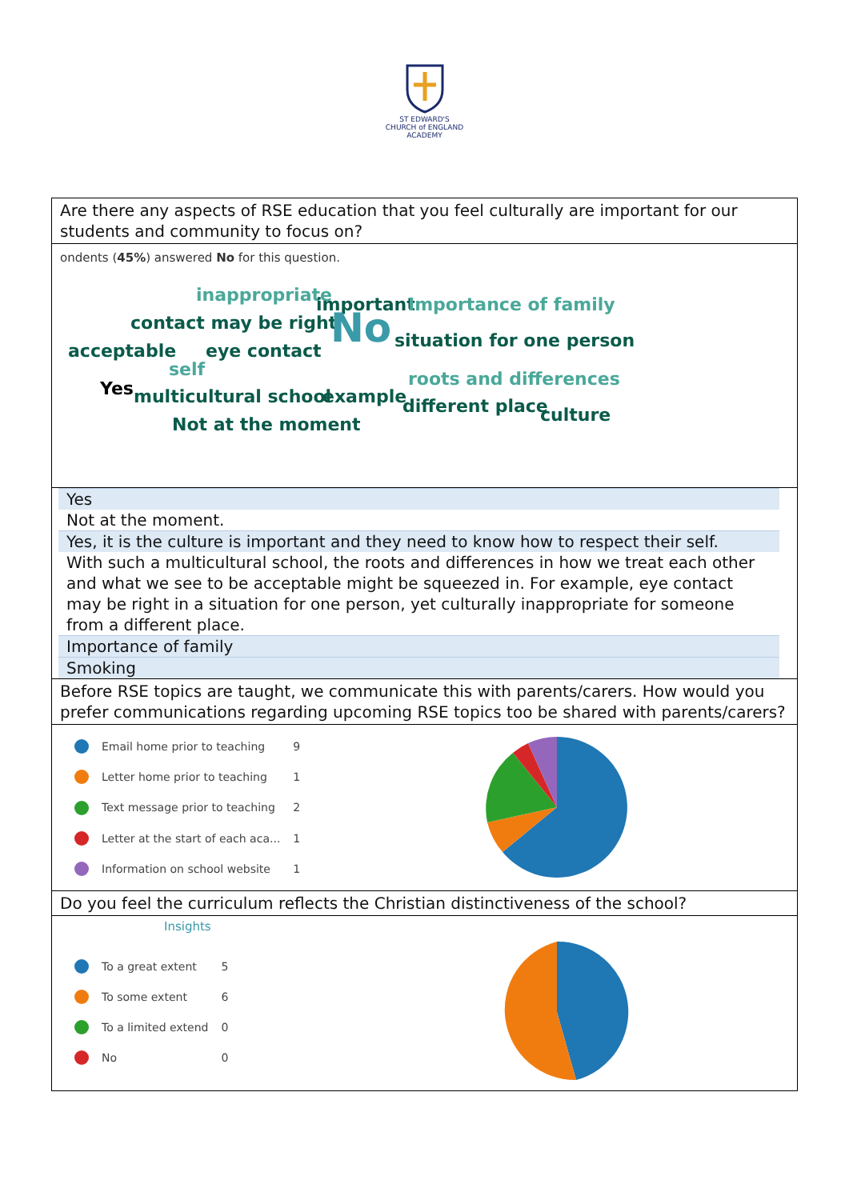ST EDWARD'S
CHURCH of ENGLAND
ACADEMY
Are there any aspects of RSE education that you feel culturally are important for our students and community to focus on?
ondents (45%) answered No for this question.
inappropriate important Importance of family
contact may be right No situation for one person acceptable eye contact
self roots and differences Yes multicultural school example different place culture Not at the moment
Yes
Not at the moment.
Yes, it is the culture is important and they need to know how to respect their self.
With such a multicultural school, the roots and differences in how we treat each other and what we see to be acceptable might be squeezed in. For example, eye contact may be right in a situation for one person, yet culturally inappropriate for someone from a different place.
Importance of family
Smoking
Before RSE topics are taught, we communicate this with parents/carers. How would you prefer communications regarding upcoming RSE topics too be shared with parents/carers?
| | Email home prior to teaching | 9 |
| | Letter home prior to teaching | 1 |
| | Text message prior to teaching | 2 |
| | Letter at the start of each aca... | 1 |
| | Information on school website | 1 |
Do you feel the curriculum reflects the Christian distinctiveness of the school?
Insights
| | To a great extent | 5 |
| | To some extent | 6 |
| | To a limited extend | 0 |
| | No | 0 |